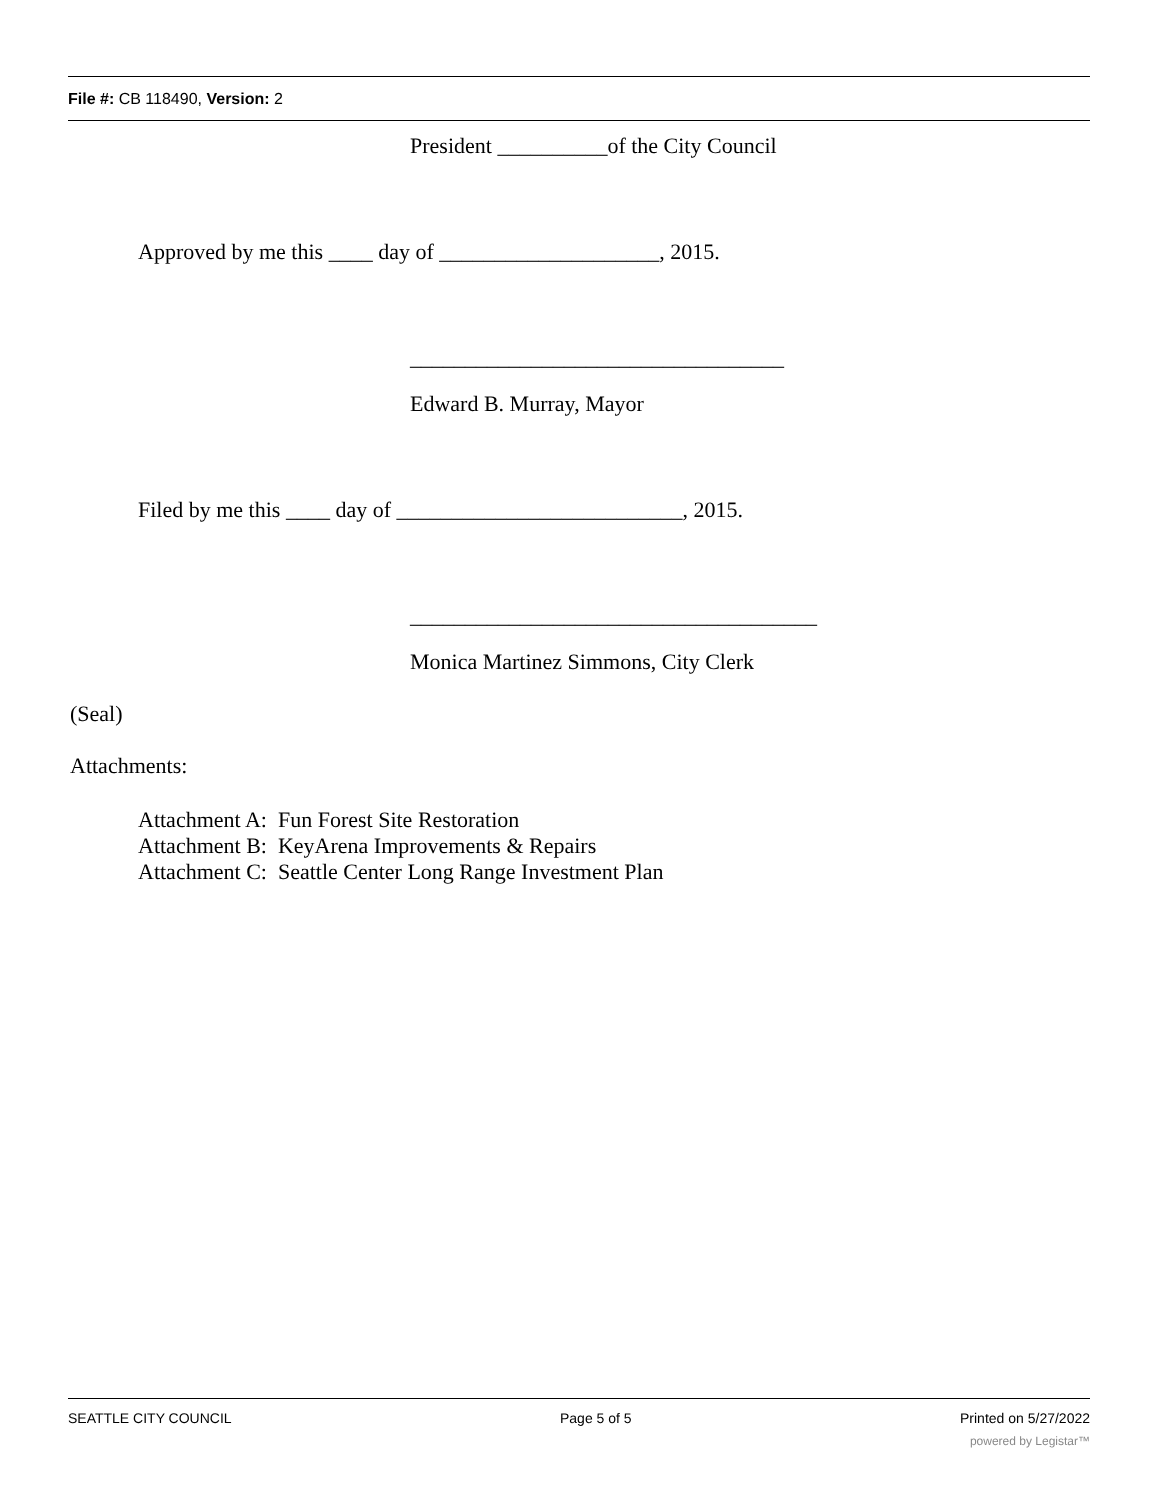File #: CB 118490, Version: 2
President __________of the City Council
Approved by me this ____ day of ____________________, 2015.
__________________________________
Edward B. Murray, Mayor
Filed by me this ____ day of __________________________, 2015.
_____________________________________
Monica Martinez Simmons, City Clerk
(Seal)
Attachments:
Attachment A: Fun Forest Site Restoration
Attachment B: KeyArena Improvements & Repairs
Attachment C: Seattle Center Long Range Investment Plan
SEATTLE CITY COUNCIL Page 5 of 5 Printed on 5/27/2022
powered by Legistar™